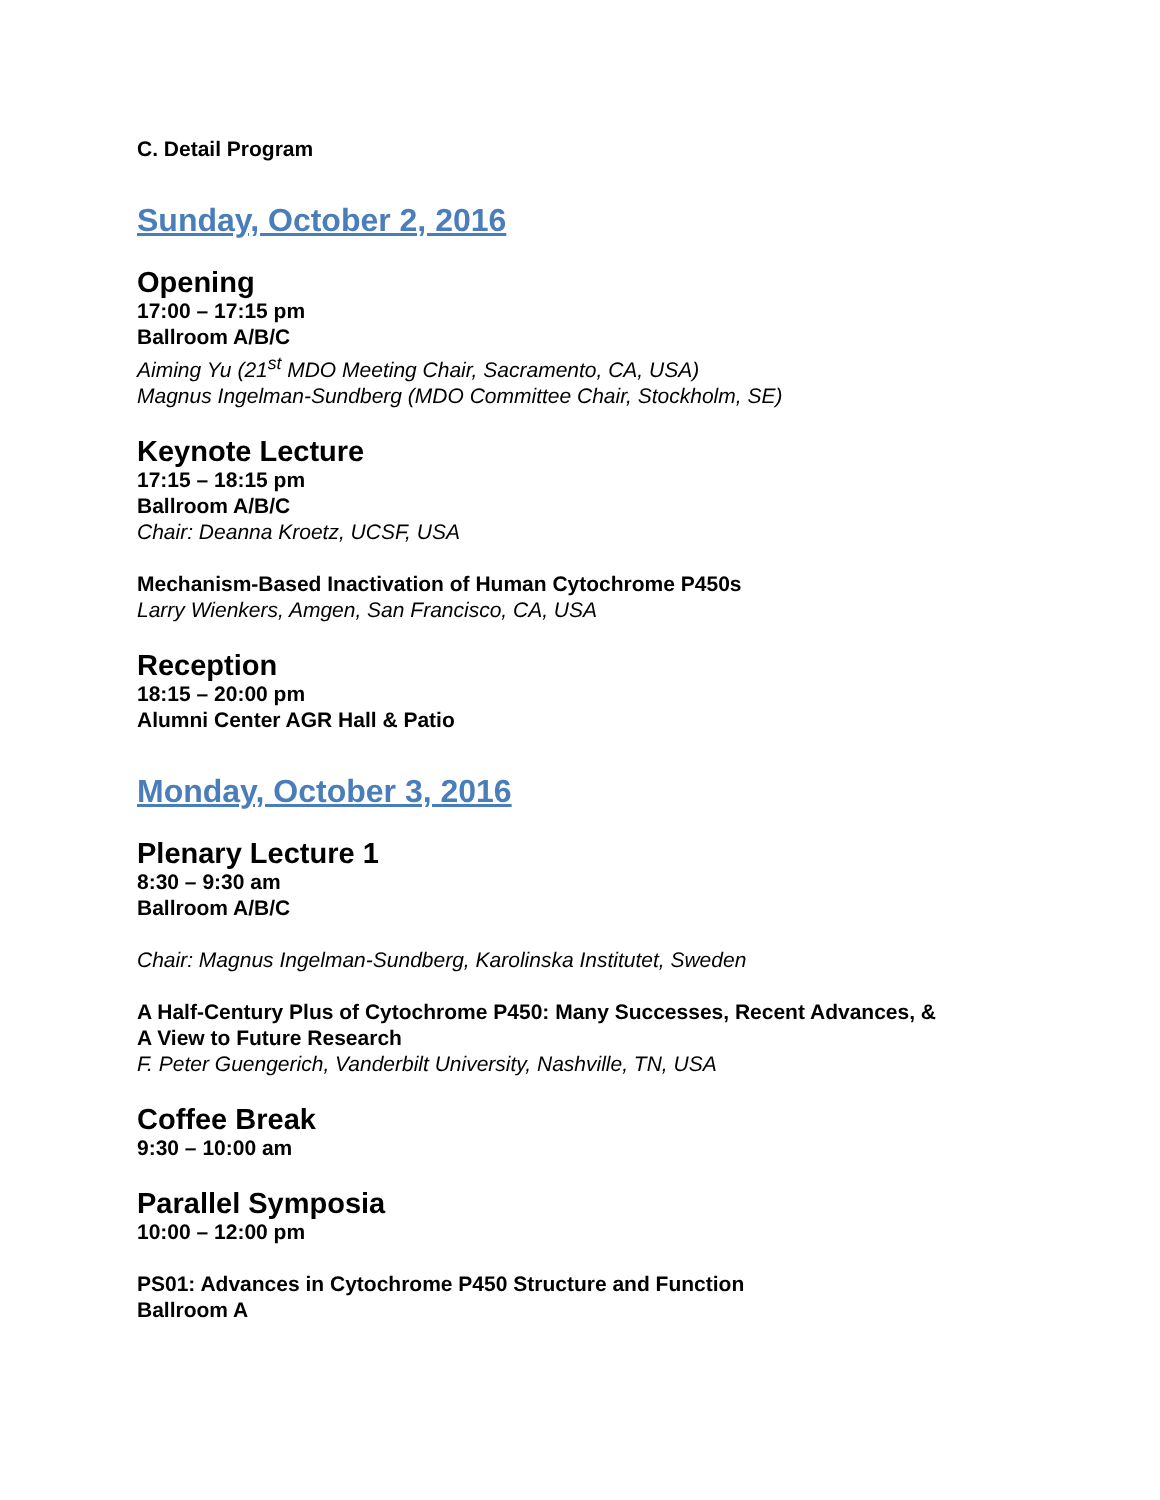C. Detail Program
Sunday, October 2, 2016
Opening
17:00 – 17:15 pm
Ballroom A/B/C
Aiming Yu (21<sup>st</sup> MDO Meeting Chair, Sacramento, CA, USA)
Magnus Ingelman-Sundberg (MDO Committee Chair, Stockholm, SE)
Keynote Lecture
17:15 – 18:15 pm
Ballroom A/B/C
Chair: Deanna Kroetz, UCSF, USA
Mechanism-Based Inactivation of Human Cytochrome P450s
Larry Wienkers, Amgen, San Francisco, CA, USA
Reception
18:15 – 20:00 pm
Alumni Center AGR Hall & Patio
Monday, October 3, 2016
Plenary Lecture 1
8:30 – 9:30 am
Ballroom A/B/C
Chair: Magnus Ingelman-Sundberg, Karolinska Institutet, Sweden
A Half-Century Plus of Cytochrome P450: Many Successes, Recent Advances, &
A View to Future Research
F. Peter Guengerich, Vanderbilt University, Nashville, TN, USA
Coffee Break
9:30 – 10:00 am
Parallel Symposia
10:00 – 12:00 pm
PS01: Advances in Cytochrome P450 Structure and Function
Ballroom A